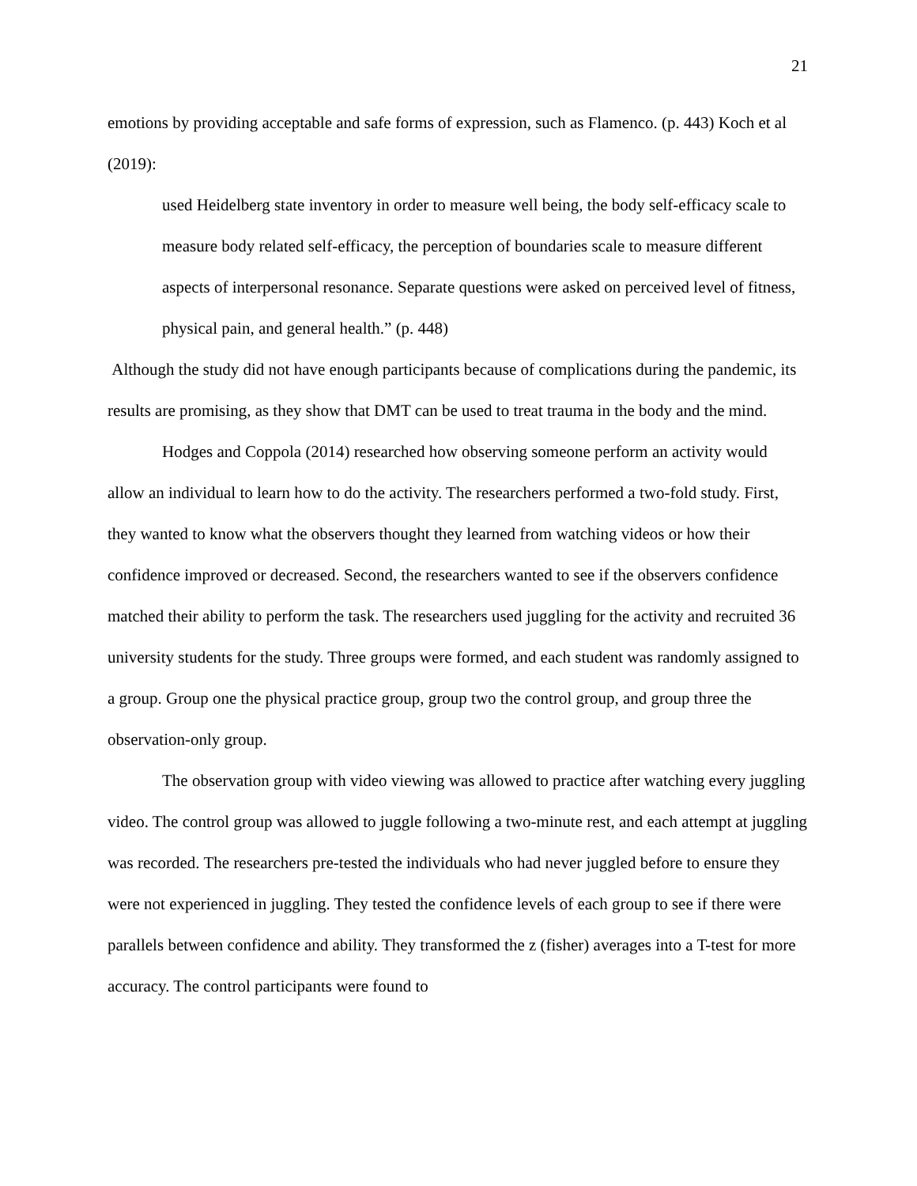21
emotions by providing acceptable and safe forms of expression, such as Flamenco. (p. 443) Koch et al (2019):
used Heidelberg state inventory in order to measure well being, the body self-efficacy scale to measure body related self-efficacy, the perception of boundaries scale to measure different aspects of interpersonal resonance. Separate questions were asked on perceived level of fitness, physical pain, and general health.” (p. 448)
Although the study did not have enough participants because of complications during the pandemic, its results are promising, as they show that DMT can be used to treat trauma in the body and the mind.
Hodges and Coppola (2014) researched how observing someone perform an activity would allow an individual to learn how to do the activity. The researchers performed a two-fold study. First, they wanted to know what the observers thought they learned from watching videos or how their confidence improved or decreased. Second, the researchers wanted to see if the observers confidence matched their ability to perform the task. The researchers used juggling for the activity and recruited 36 university students for the study. Three groups were formed, and each student was randomly assigned to a group. Group one the physical practice group, group two the control group, and group three the observation-only group.
The observation group with video viewing was allowed to practice after watching every juggling video. The control group was allowed to juggle following a two-minute rest, and each attempt at juggling was recorded. The researchers pre-tested the individuals who had never juggled before to ensure they were not experienced in juggling. They tested the confidence levels of each group to see if there were parallels between confidence and ability. They transformed the z (fisher) averages into a T-test for more accuracy. The control participants were found to